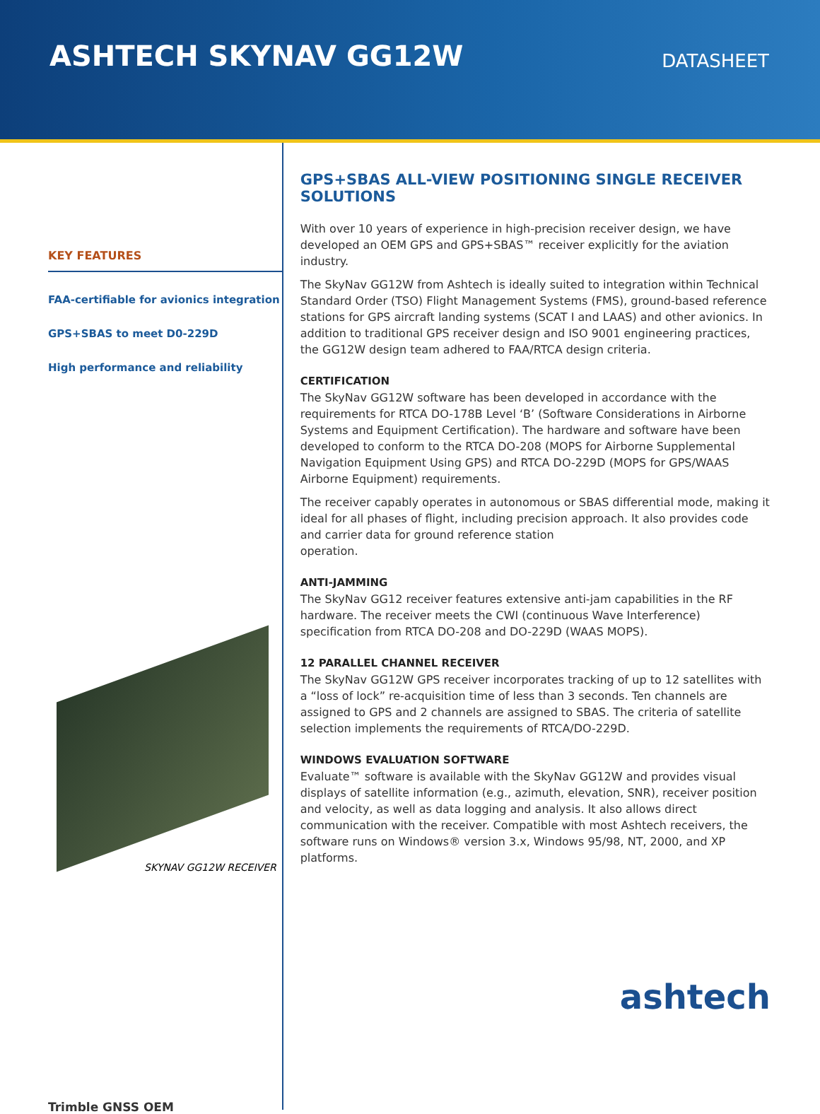ASHTECH SKYNAV GG12W
DATASHEET
KEY FEATURES
FAA-certifiable for avionics integration
GPS+SBAS to meet D0-229D
High performance and reliability
SKYNAV GG12W RECEIVER
Trimble GNSS OEM
GPS+SBAS ALL-VIEW POSITIONING SINGLE RECEIVER SOLUTIONS
With over 10 years of experience in high-precision receiver design, we have developed an OEM GPS and GPS+SBAS™ receiver explicitly for the aviation industry.
The SkyNav GG12W from Ashtech is ideally suited to integration within Technical Standard Order (TSO) Flight Management Systems (FMS), ground-based reference stations for GPS aircraft landing systems (SCAT I and LAAS) and other avionics. In addition to traditional GPS receiver design and ISO 9001 engineering practices, the GG12W design team adhered to FAA/RTCA design criteria.
CERTIFICATION
The SkyNav GG12W software has been developed in accordance with the requirements for RTCA DO-178B Level ‘B’ (Software Considerations in Airborne Systems and Equipment Certification). The hardware and software have been developed to conform to the RTCA DO-208 (MOPS for Airborne Supplemental Navigation Equipment Using GPS) and RTCA DO-229D (MOPS for GPS/WAAS Airborne Equipment) requirements.
The receiver capably operates in autonomous or SBAS differential mode, making it ideal for all phases of flight, including precision approach. It also provides code and carrier data for ground reference station
operation.
ANTI-JAMMING
The SkyNav GG12 receiver features extensive anti-jam capabilities in the RF hardware. The receiver meets the CWI (continuous Wave Interference) specification from RTCA DO-208 and DO-229D (WAAS MOPS).
12 PARALLEL CHANNEL RECEIVER
The SkyNav GG12W GPS receiver incorporates tracking of up to 12 satellites with a “loss of lock” re-acquisition time of less than 3 seconds. Ten channels are assigned to GPS and 2 channels are assigned to SBAS. The criteria of satellite selection implements the requirements of RTCA/DO-229D.
WINDOWS EVALUATION SOFTWARE
Evaluate™ software is available with the SkyNav GG12W and provides visual displays of satellite information (e.g., azimuth, elevation, SNR), receiver position and velocity, as well as data logging and analysis. It also allows direct communication with the receiver. Compatible with most Ashtech receivers, the software runs on Windows® version 3.x, Windows 95/98, NT, 2000, and XP platforms.
ashtech